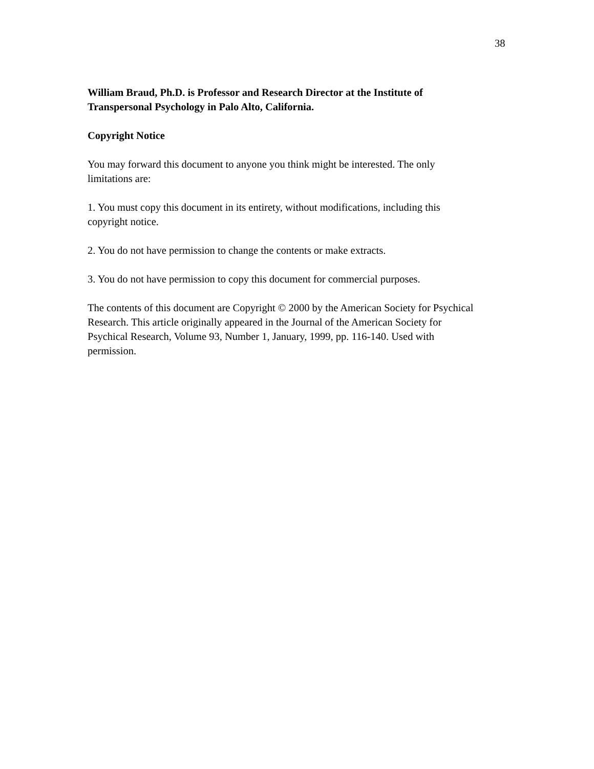38
William Braud, Ph.D. is Professor and Research Director at the Institute of
Transpersonal Psychology in Palo Alto, California.
Copyright Notice
You may forward this document to anyone you think might be interested. The only
limitations are:
1. You must copy this document in its entirety, without modifications, including this
copyright notice.
2. You do not have permission to change the contents or make extracts.
3. You do not have permission to copy this document for commercial purposes.
The contents of this document are Copyright © 2000 by the American Society for Psychical
Research. This article originally appeared in the Journal of the American Society for
Psychical Research, Volume 93, Number 1, January, 1999, pp. 116-140. Used with
permission.